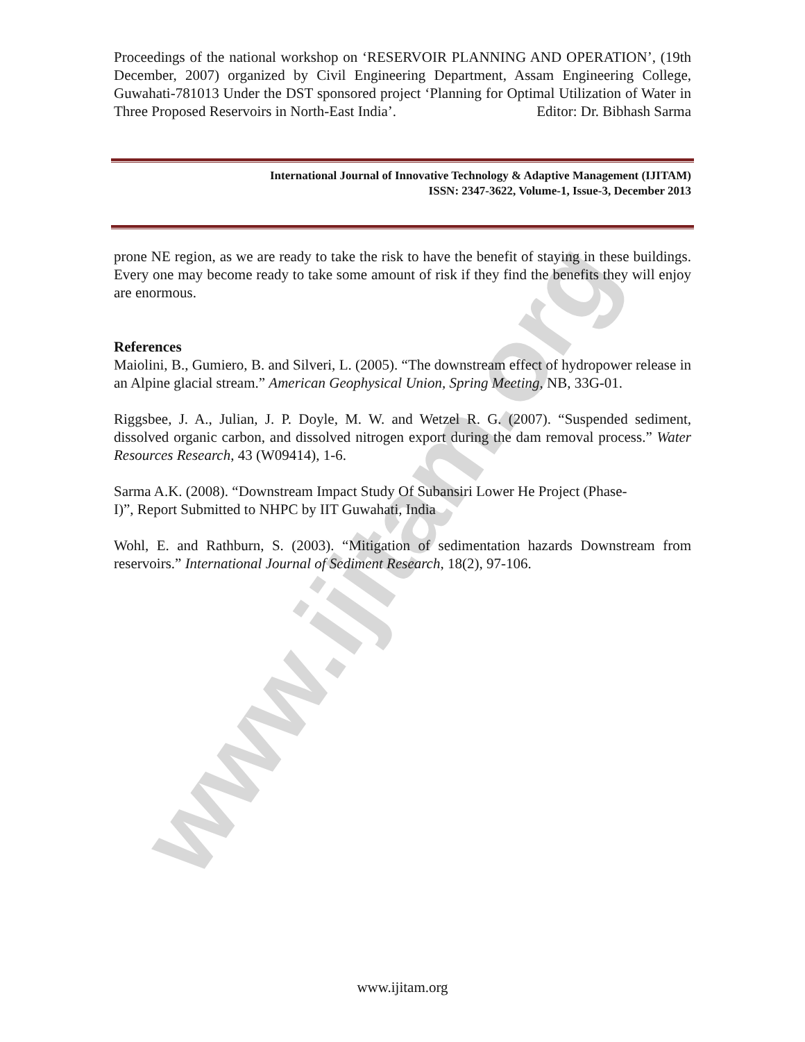www.ijitam.org
Proceedings of the national workshop on ‘RESERVOIR PLANNING AND OPERATION’, (19th December, 2007) organized by Civil Engineering Department, Assam Engineering College, Guwahati-781013 Under the DST sponsored project ‘Planning for Optimal Utilization of Water in Three Proposed Reservoirs in North-East India’. Editor: Dr. Bibhash Sarma
International Journal of Innovative Technology & Adaptive Management (IJITAM)
ISSN: 2347-3622, Volume-1, Issue-3, December 2013
prone NE region, as we are ready to take the risk to have the benefit of staying in these buildings. Every one may become ready to take some amount of risk if they find the benefits they will enjoy are enormous.
References
Maiolini, B., Gumiero, B. and Silveri, L. (2005). “The downstream effect of hydropower release in an Alpine glacial stream.” American Geophysical Union, Spring Meeting, NB, 33G-01.
Riggsbee, J. A., Julian, J. P. Doyle, M. W. and Wetzel R. G. (2007). “Suspended sediment, dissolved organic carbon, and dissolved nitrogen export during the dam removal process.” Water Resources Research, 43 (W09414), 1-6.
Sarma A.K. (2008). “Downstream Impact Study Of Subansiri Lower He Project (Phase-
I)”, Report Submitted to NHPC by IIT Guwahati, India
Wohl, E. and Rathburn, S. (2003). “Mitigation of sedimentation hazards Downstream from reservoirs.” International Journal of Sediment Research, 18(2), 97-106.
www.ijitam.org